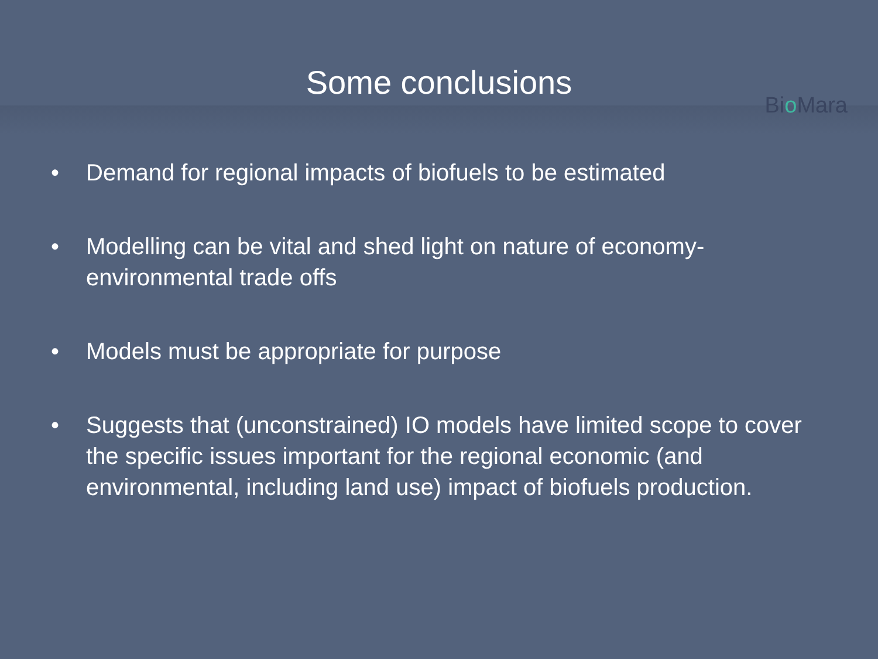Some conclusions
Bio Mara
• Demand for regional impacts of biofuels to be estimated
• Modelling can be vital and shed light on nature of economy-environmental trade offs
• Models must be appropriate for purpose
• Suggests that (unconstrained) IO models have limited scope to cover the specific issues important for the regional economic (and environmental, including land use) impact of biofuels production.